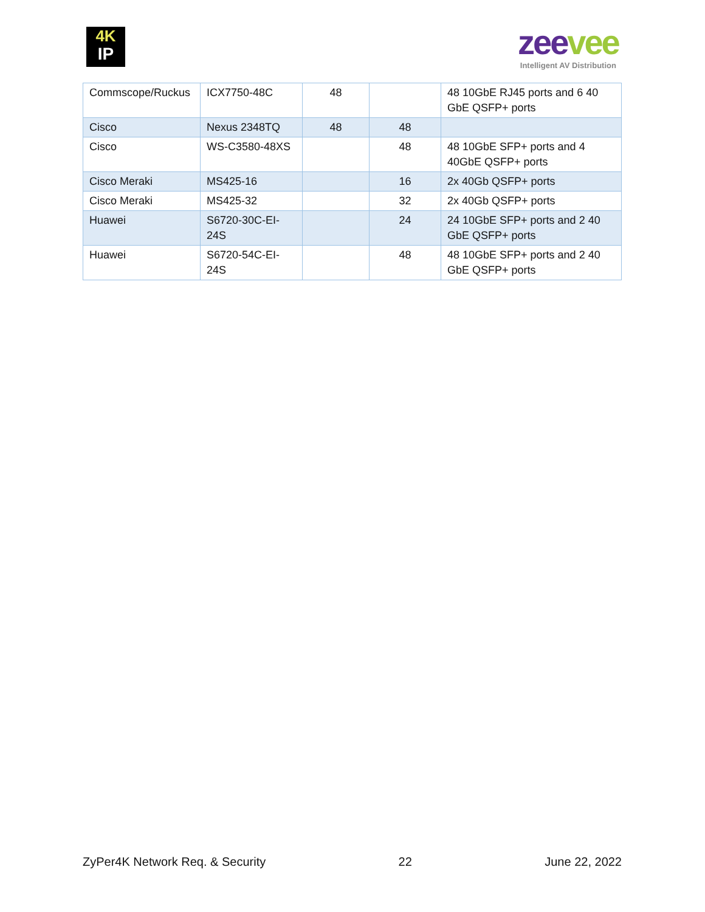4K
IP
zee vee
Intelligent AV Distribution
| Commscope/Ruckus | ICX7750-48C | 48 | | 48 10GbE RJ45 ports and 6 40 GbE QSFP+ ports |
| Cisco | Nexus 2348TQ | 48 | 48 | |
| Cisco | WS-C3580-48XS | | 48 | 48 10GbE SFP+ ports and 4 40GbE QSFP+ ports |
| Cisco Meraki | MS425-16 | | 16 | 2x 40Gb QSFP+ ports |
| Cisco Meraki | MS425-32 | | 32 | 2x 40Gb QSFP+ ports |
| Huawei | S6720-30C-EI-24S | | 24 | 24 10GbE SFP+ ports and 2 40 GbE QSFP+ ports |
| Huawei | S6720-54C-EI-24S | | 48 | 48 10GbE SFP+ ports and 2 40 GbE QSFP+ ports |
ZyPer4K Network Req. & Security 22 June 22, 2022